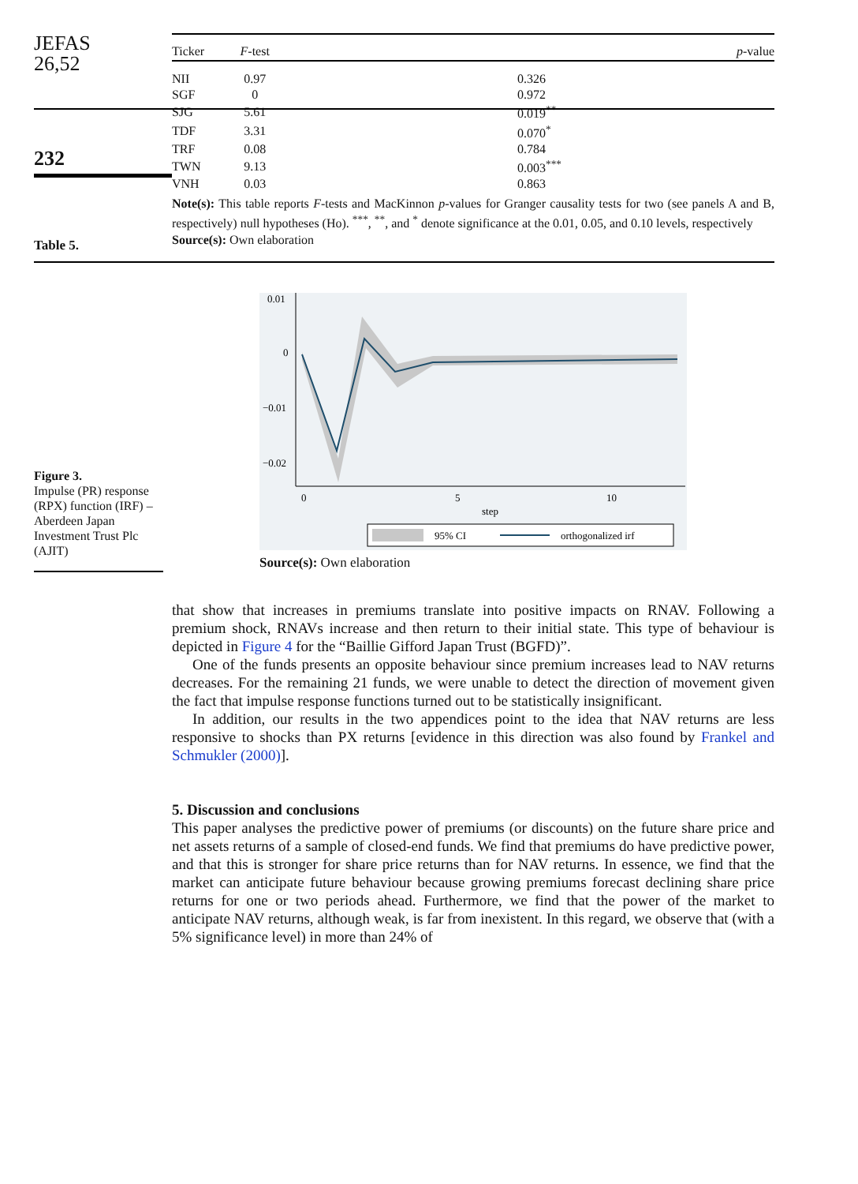JEFAS
26,52
232
Table 5.
| Ticker | F -test | p -value |
| --- | --- | --- |
| NII | 0.97 | 0.326 |
| SGF | 0 | 0.972 |
| SJG | 5.61 | 0.019<sup>**</sup> |
| TDF | 3.31 | 0.070<sup>*</sup> |
| TRF | 0.08 | 0.784 |
| TWN | 9.13 | 0.003<sup>***</sup> |
| VNH | 0.03 | 0.863 |
Note(s): This table reports F-tests and MacKinnon p-values for Granger causality tests for two (see panels A and B, respectively) null hypotheses (Ho). <sup>***</sup>, <sup>**</sup>, and <sup>*</sup> denote significance at the 0.01, 0.05, and 0.10 levels, respectively
Source(s): Own elaboration
Figure 3.
Impulse (PR) response (RPX) function (IRF) – Aberdeen Japan Investment Trust Plc (AJIT)
0.01
0
−0.01
−0.02
0
5
10
step
95% CI
orthogonalized irf
Source(s): Own elaboration
that show that increases in premiums translate into positive impacts on RNAV. Following a premium shock, RNAVs increase and then return to their initial state. This type of behaviour is depicted in Figure 4 for the “Baillie Gifford Japan Trust (BGFD)”.
One of the funds presents an opposite behaviour since premium increases lead to NAV returns decreases. For the remaining 21 funds, we were unable to detect the direction of movement given the fact that impulse response functions turned out to be statistically insignificant.
In addition, our results in the two appendices point to the idea that NAV returns are less responsive to shocks than PX returns [evidence in this direction was also found by Frankel and Schmukler (2000)].
5. Discussion and conclusions
This paper analyses the predictive power of premiums (or discounts) on the future share price and net assets returns of a sample of closed-end funds. We find that premiums do have predictive power, and that this is stronger for share price returns than for NAV returns. In essence, we find that the market can anticipate future behaviour because growing premiums forecast declining share price returns for one or two periods ahead. Furthermore, we find that the power of the market to anticipate NAV returns, although weak, is far from inexistent. In this regard, we observe that (with a 5% significance level) in more than 24% of